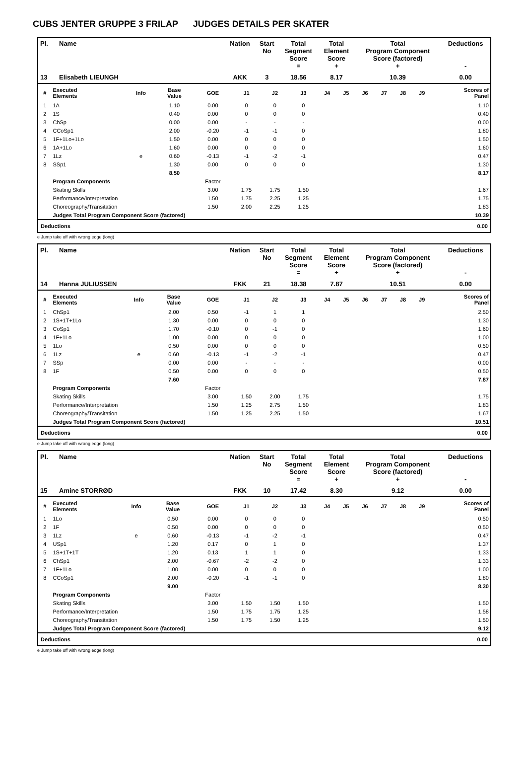CUBS JENTER GRUPPE 3 FRILAP JUDGES DETAILS PER SKATER
| Pl. | Name | Nation | Start No | Total Segment Score = | Total Element Score + | Total Program Component Score (factored) + | Deductions - |
| --- | --- | --- | --- | --- | --- | --- | --- |
| 13 | Elisabeth LIEUNGH | AKK | 3 | 18.56 | 8.17 | 10.39 | 0.00 |
| # | Executed Elements | Info | Base Value | GOE | J1 | J2 | J3 | J4 | J5 | J6 | J7 | J8 | J9 | Scores of Panel |
| --- | --- | --- | --- | --- | --- | --- | --- | --- | --- | --- | --- | --- | --- | --- |
| 1 | 1A | | 1.10 | 0.00 | 0 | 0 | 0 | | | | | | | 1.10 |
| 2 | 1S | | 0.40 | 0.00 | 0 | 0 | 0 | | | | | | | 0.40 |
| 3 | ChSp | | 0.00 | 0.00 | - | - | - | | | | | | | 0.00 |
| 4 | CCoSp1 | | 2.00 | -0.20 | -1 | -1 | 0 | | | | | | | 1.80 |
| 5 | 1F+1Lo+1Lo | | 1.50 | 0.00 | 0 | 0 | 0 | | | | | | | 1.50 |
| 6 | 1A+1Lo | | 1.60 | 0.00 | 0 | 0 | 0 | | | | | | | 1.60 |
| 7 | 1Lz | e | 0.60 | -0.13 | -1 | -2 | -1 | | | | | | | 0.47 |
| 8 | SSp1 | | 1.30 | 0.00 | 0 | 0 | 0 | | | | | | | 1.30 |
| | | | 8.50 | | | | | | | | | | | 8.17 |
| | Program Components | | | Factor | | | | | | | | | | |
| | Skating Skills | | | 3.00 | 1.75 | 1.75 | 1.50 | | | | | | | 1.67 |
| | Performance/Interpretation | | | 1.50 | 1.75 | 2.25 | 1.25 | | | | | | | 1.75 |
| | Choreography/Transitation | | | 1.50 | 2.00 | 2.25 | 1.25 | | | | | | | 1.83 |
| | Judges Total Program Component Score (factored) | | | | | | | | | | | | | 10.39 |
| Deductions | 0.00 |
e Jump take off with wrong edge (long)
| Pl. | Name | Nation | Start No | Total Segment Score = | Total Element Score + | Total Program Component Score (factored) + | Deductions - |
| --- | --- | --- | --- | --- | --- | --- | --- |
| 14 | Hanna JULIUSSEN | FKK | 21 | 18.38 | 7.87 | 10.51 | 0.00 |
| # | Executed Elements | Info | Base Value | GOE | J1 | J2 | J3 | J4 | J5 | J6 | J7 | J8 | J9 | Scores of Panel |
| --- | --- | --- | --- | --- | --- | --- | --- | --- | --- | --- | --- | --- | --- | --- |
| 1 | ChSp1 | | 2.00 | 0.50 | -1 | 1 | 1 | | | | | | | 2.50 |
| 2 | 1S+1T+1Lo | | 1.30 | 0.00 | 0 | 0 | 0 | | | | | | | 1.30 |
| 3 | CoSp1 | | 1.70 | -0.10 | 0 | -1 | 0 | | | | | | | 1.60 |
| 4 | 1F+1Lo | | 1.00 | 0.00 | 0 | 0 | 0 | | | | | | | 1.00 |
| 5 | 1Lo | | 0.50 | 0.00 | 0 | 0 | 0 | | | | | | | 0.50 |
| 6 | 1Lz | e | 0.60 | -0.13 | -1 | -2 | -1 | | | | | | | 0.47 |
| 7 | SSp | | 0.00 | 0.00 | - | - | - | | | | | | | 0.00 |
| 8 | 1F | | 0.50 | 0.00 | 0 | 0 | 0 | | | | | | | 0.50 |
| | | | 7.60 | | | | | | | | | | | 7.87 |
| | Program Components | | | Factor | | | | | | | | | | |
| | Skating Skills | | | 3.00 | 1.50 | 2.00 | 1.75 | | | | | | | 1.75 |
| | Performance/Interpretation | | | 1.50 | 1.25 | 2.75 | 1.50 | | | | | | | 1.83 |
| | Choreography/Transitation | | | 1.50 | 1.25 | 2.25 | 1.50 | | | | | | | 1.67 |
| | Judges Total Program Component Score (factored) | | | | | | | | | | | | | 10.51 |
| Deductions | 0.00 |
e Jump take off with wrong edge (long)
| Pl. | Name | Nation | Start No | Total Segment Score = | Total Element Score + | Total Program Component Score (factored) + | Deductions - |
| --- | --- | --- | --- | --- | --- | --- | --- |
| 15 | Amine STORRØD | FKK | 10 | 17.42 | 8.30 | 9.12 | 0.00 |
| # | Executed Elements | Info | Base Value | GOE | J1 | J2 | J3 | J4 | J5 | J6 | J7 | J8 | J9 | Scores of Panel |
| --- | --- | --- | --- | --- | --- | --- | --- | --- | --- | --- | --- | --- | --- | --- |
| 1 | 1Lo | | 0.50 | 0.00 | 0 | 0 | 0 | | | | | | | 0.50 |
| 2 | 1F | | 0.50 | 0.00 | 0 | 0 | 0 | | | | | | | 0.50 |
| 3 | 1Lz | e | 0.60 | -0.13 | -1 | -2 | -1 | | | | | | | 0.47 |
| 4 | USp1 | | 1.20 | 0.17 | 0 | 1 | 0 | | | | | | | 1.37 |
| 5 | 1S+1T+1T | | 1.20 | 0.13 | 1 | 1 | 0 | | | | | | | 1.33 |
| 6 | ChSp1 | | 2.00 | -0.67 | -2 | -2 | 0 | | | | | | | 1.33 |
| 7 | 1F+1Lo | | 1.00 | 0.00 | 0 | 0 | 0 | | | | | | | 1.00 |
| 8 | CCoSp1 | | 2.00 | -0.20 | -1 | -1 | 0 | | | | | | | 1.80 |
| | | | 9.00 | | | | | | | | | | | 8.30 |
| | Program Components | | | Factor | | | | | | | | | | |
| | Skating Skills | | | 3.00 | 1.50 | 1.50 | 1.50 | | | | | | | 1.50 |
| | Performance/Interpretation | | | 1.50 | 1.75 | 1.75 | 1.25 | | | | | | | 1.58 |
| | Choreography/Transitation | | | 1.50 | 1.75 | 1.50 | 1.25 | | | | | | | 1.50 |
| | Judges Total Program Component Score (factored) | | | | | | | | | | | | | 9.12 |
| Deductions | 0.00 |
e Jump take off with wrong edge (long)